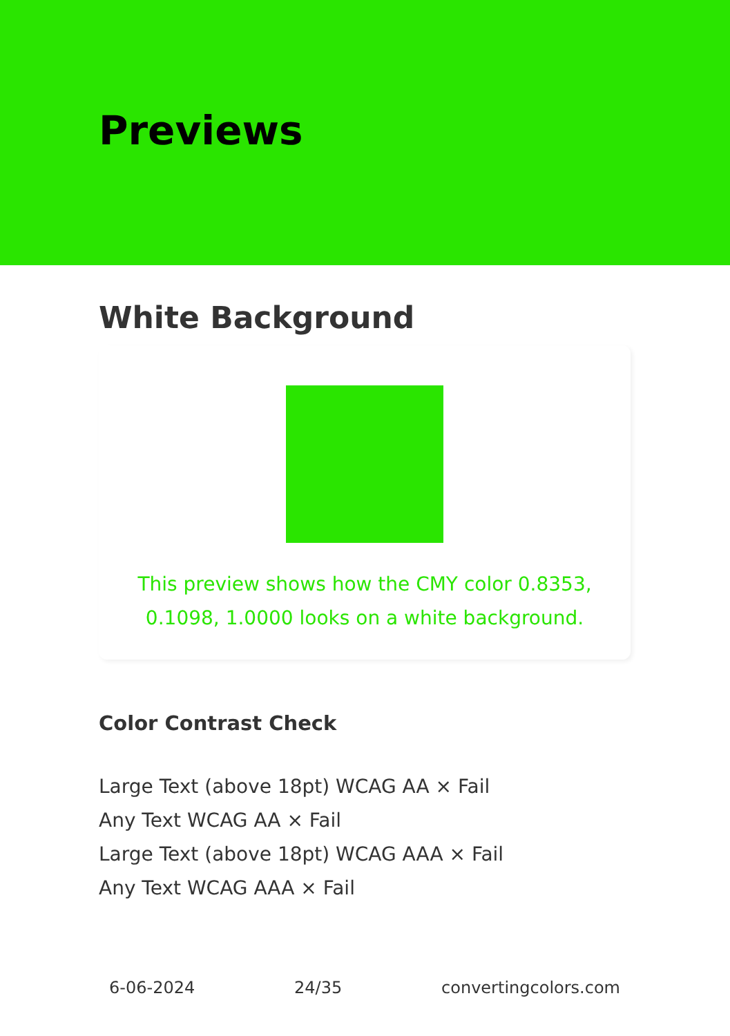Previews
White Background
This preview shows how the CMY color 0.8353, 0.1098, 1.0000 looks on a white background.
Color Contrast Check
Large Text (above 18pt) WCAG AA × Fail
Any Text WCAG AA × Fail
Large Text (above 18pt) WCAG AAA × Fail
Any Text WCAG AAA × Fail
6-06-2024 24/35 convertingcolors.com